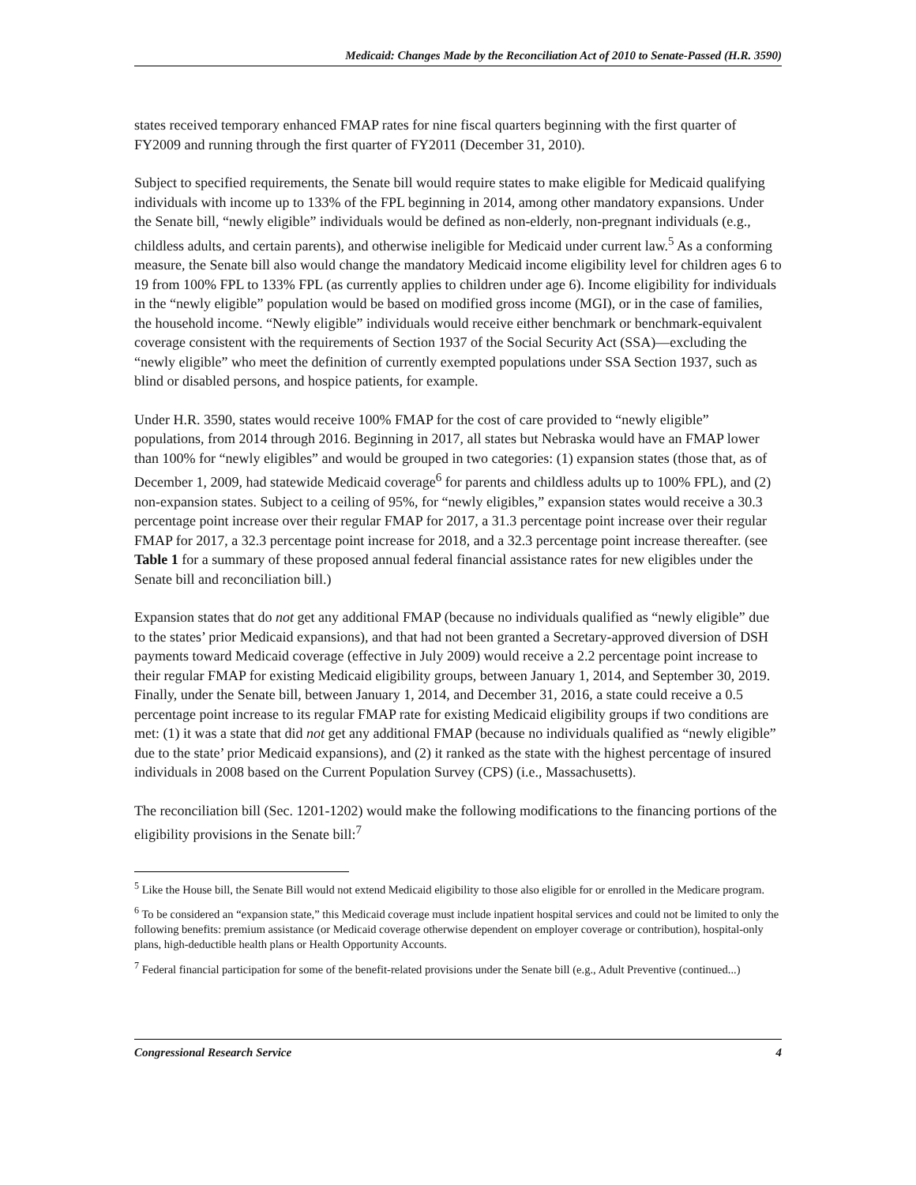Medicaid: Changes Made by the Reconciliation Act of 2010 to Senate-Passed (H.R. 3590)
states received temporary enhanced FMAP rates for nine fiscal quarters beginning with the first quarter of FY2009 and running through the first quarter of FY2011 (December 31, 2010).
Subject to specified requirements, the Senate bill would require states to make eligible for Medicaid qualifying individuals with income up to 133% of the FPL beginning in 2014, among other mandatory expansions. Under the Senate bill, “newly eligible” individuals would be defined as non-elderly, non-pregnant individuals (e.g., childless adults, and certain parents), and otherwise ineligible for Medicaid under current law.<sup>5</sup> As a conforming measure, the Senate bill also would change the mandatory Medicaid income eligibility level for children ages 6 to 19 from 100% FPL to 133% FPL (as currently applies to children under age 6). Income eligibility for individuals in the “newly eligible” population would be based on modified gross income (MGI), or in the case of families, the household income. “Newly eligible” individuals would receive either benchmark or benchmark-equivalent coverage consistent with the requirements of Section 1937 of the Social Security Act (SSA)—excluding the “newly eligible” who meet the definition of currently exempted populations under SSA Section 1937, such as blind or disabled persons, and hospice patients, for example.
Under H.R. 3590, states would receive 100% FMAP for the cost of care provided to “newly eligible” populations, from 2014 through 2016. Beginning in 2017, all states but Nebraska would have an FMAP lower than 100% for “newly eligibles” and would be grouped in two categories: (1) expansion states (those that, as of December 1, 2009, had statewide Medicaid coverage<sup>6</sup> for parents and childless adults up to 100% FPL), and (2) non-expansion states. Subject to a ceiling of 95%, for “newly eligibles,” expansion states would receive a 30.3 percentage point increase over their regular FMAP for 2017, a 31.3 percentage point increase over their regular FMAP for 2017, a 32.3 percentage point increase for 2018, and a 32.3 percentage point increase thereafter. (see Table 1 for a summary of these proposed annual federal financial assistance rates for new eligibles under the Senate bill and reconciliation bill.)
Expansion states that do not get any additional FMAP (because no individuals qualified as “newly eligible” due to the states’ prior Medicaid expansions), and that had not been granted a Secretary-approved diversion of DSH payments toward Medicaid coverage (effective in July 2009) would receive a 2.2 percentage point increase to their regular FMAP for existing Medicaid eligibility groups, between January 1, 2014, and September 30, 2019. Finally, under the Senate bill, between January 1, 2014, and December 31, 2016, a state could receive a 0.5 percentage point increase to its regular FMAP rate for existing Medicaid eligibility groups if two conditions are met: (1) it was a state that did not get any additional FMAP (because no individuals qualified as “newly eligible” due to the state’ prior Medicaid expansions), and (2) it ranked as the state with the highest percentage of insured individuals in 2008 based on the Current Population Survey (CPS) (i.e., Massachusetts).
The reconciliation bill (Sec. 1201-1202) would make the following modifications to the financing portions of the eligibility provisions in the Senate bill:<sup>7</sup>
<sup>5</sup> Like the House bill, the Senate Bill would not extend Medicaid eligibility to those also eligible for or enrolled in the Medicare program.
<sup>6</sup> To be considered an “expansion state,” this Medicaid coverage must include inpatient hospital services and could not be limited to only the following benefits: premium assistance (or Medicaid coverage otherwise dependent on employer coverage or contribution), hospital-only plans, high-deductible health plans or Health Opportunity Accounts.
<sup>7</sup> Federal financial participation for some of the benefit-related provisions under the Senate bill (e.g., Adult Preventive (continued...)
Congressional Research Service 4